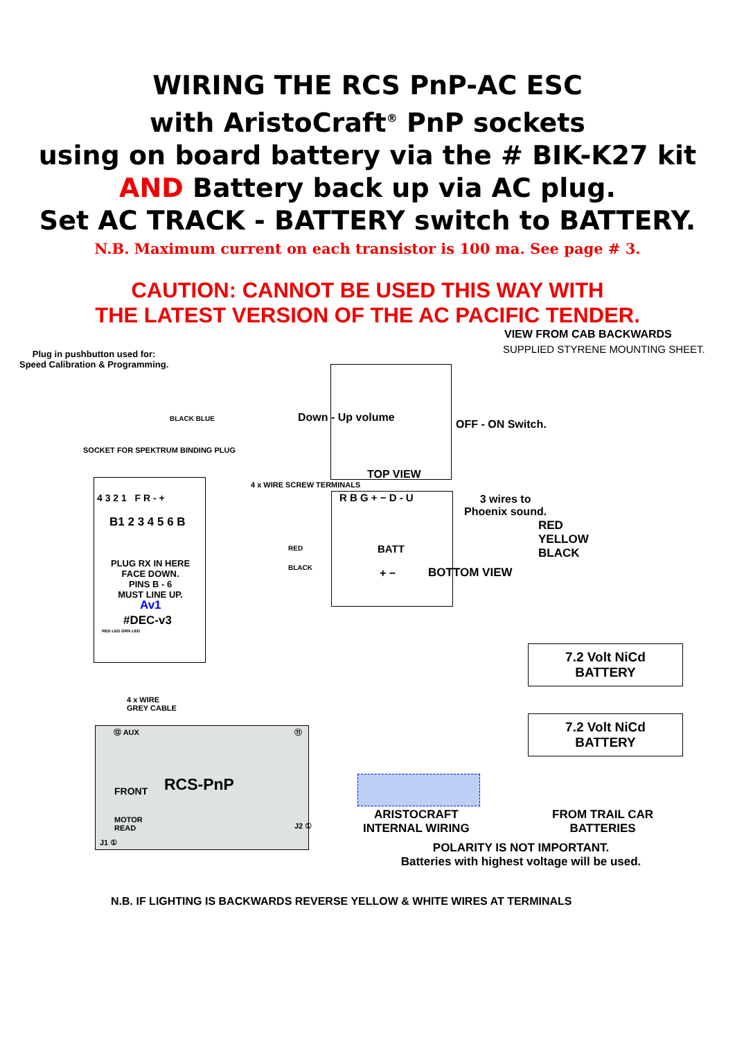WIRING THE RCS PnP-AC ESC
with AristoCraft<sup>®</sup> PnP sockets
using on board battery via the # BIK-K27 kit
AND Battery back up via AC plug.
Set AC TRACK - BATTERY switch to BATTERY.
N.B. Maximum current on each transistor is 100 ma. See page # 3.
CAUTION: CANNOT BE USED THIS WAY WITH
THE LATEST VERSION OF THE AC PACIFIC TENDER.
Plug in pushbutton used for:
Speed Calibration & Programming.
VIEW FROM CAB BACKWARDS
SUPPLIED STYRENE MOUNTING SHEET.
Down - Up volume
OFF - ON Switch.
TOP VIEW
SOCKET FOR SPEKTRUM BINDING PLUG
BLACK BLUE
4 x WIRE SCREW TERMINALS
4 3 2 1 F R - +
B1 2 3 4 5 6 B
PLUG RX IN HERE
FACE DOWN.
PINS B - 6
MUST LINE UP.
Av1
#DEC-v3
RED LED GRN LED
R B G + − D - U
BATT
+ − BOTTOM VIEW
RED
BLACK
3 wires to
Phoenix sound.
RED
YELLOW
BLACK
7.2 Volt NiCd
BATTERY
7.2 Volt NiCd
BATTERY
4 x WIRE
GREY CABLE
⑫ AUX
RCS-PnP
FRONT
MOTOR
READ
J1 ①
J2 ①
⑪
ARISTOCRAFT
INTERNAL WIRING
FROM TRAIL CAR
BATTERIES
POLARITY IS NOT IMPORTANT.
Batteries with highest voltage will be used.
N.B. IF LIGHTING IS BACKWARDS REVERSE YELLOW & WHITE WIRES AT TERMINALS